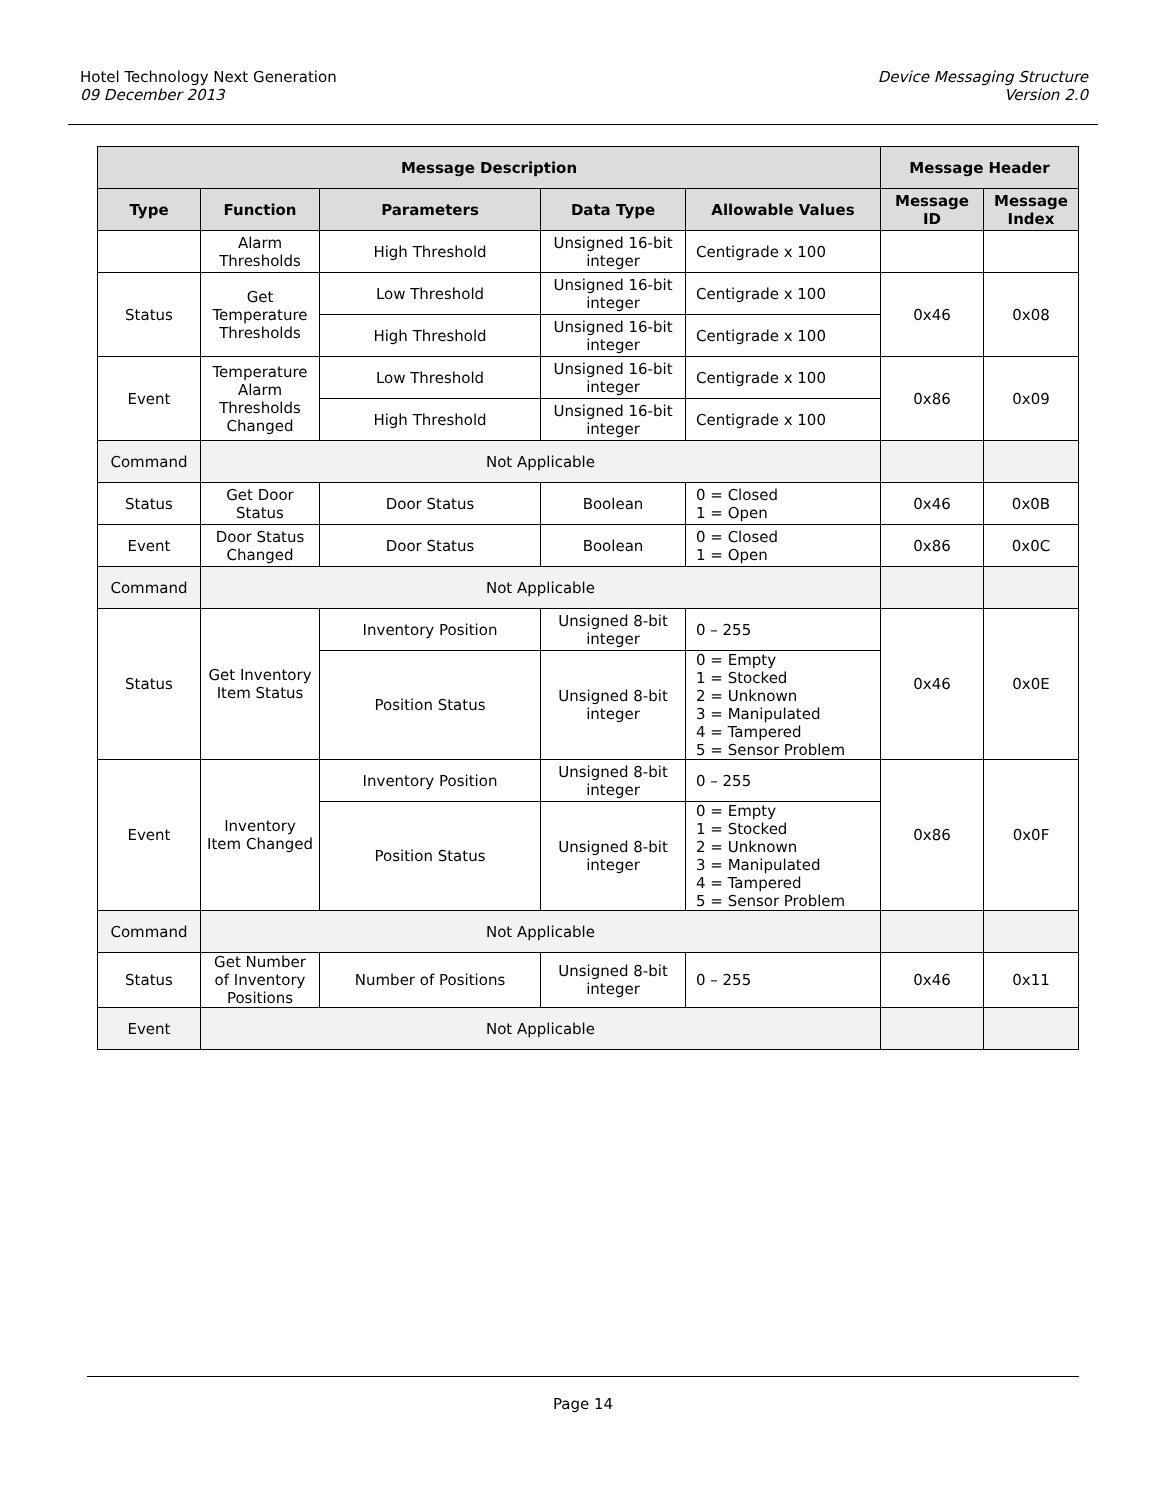Hotel Technology Next Generation
09 December 2013
Device Messaging Structure
Version 2.0
| Message Description | | | | | Message Header | |
| --- | --- | --- | --- | --- | --- | --- |
| Type | Function | Parameters | Data Type | Allowable Values | Message ID | Message Index |
| | Alarm Thresholds | High Threshold | Unsigned 16-bit integer | Centigrade x 100 | | |
| Status | Get Temperature Thresholds | Low Threshold | Unsigned 16-bit integer | Centigrade x 100 | 0x46 | 0x08 |
| | | High Threshold | Unsigned 16-bit integer | Centigrade x 100 | | |
| Event | Temperature Alarm Thresholds Changed | Low Threshold | Unsigned 16-bit integer | Centigrade x 100 | 0x86 | 0x09 |
| | | High Threshold | Unsigned 16-bit integer | Centigrade x 100 | | |
| Command | Not Applicable | | | | | |
| Status | Get Door Status | Door Status | Boolean | 0 = Closed 1 = Open | 0x46 | 0x0B |
| Event | Door Status Changed | Door Status | Boolean | 0 = Closed 1 = Open | 0x86 | 0x0C |
| Command | Not Applicable | | | | | |
| Status | Get Inventory Item Status | Inventory Position | Unsigned 8-bit integer | 0 – 255 | 0x46 | 0x0E |
| | | Position Status | Unsigned 8-bit integer | 0 = Empty 1 = Stocked 2 = Unknown 3 = Manipulated 4 = Tampered 5 = Sensor Problem | | |
| Event | Inventory Item Changed | Inventory Position | Unsigned 8-bit integer | 0 – 255 | 0x86 | 0x0F |
| | | Position Status | Unsigned 8-bit integer | 0 = Empty 1 = Stocked 2 = Unknown 3 = Manipulated 4 = Tampered 5 = Sensor Problem | | |
| Command | Not Applicable | | | | | |
| Status | Get Number of Inventory Positions | Number of Positions | Unsigned 8-bit integer | 0 – 255 | 0x46 | 0x11 |
| Event | Not Applicable | | | | | |
Page 14